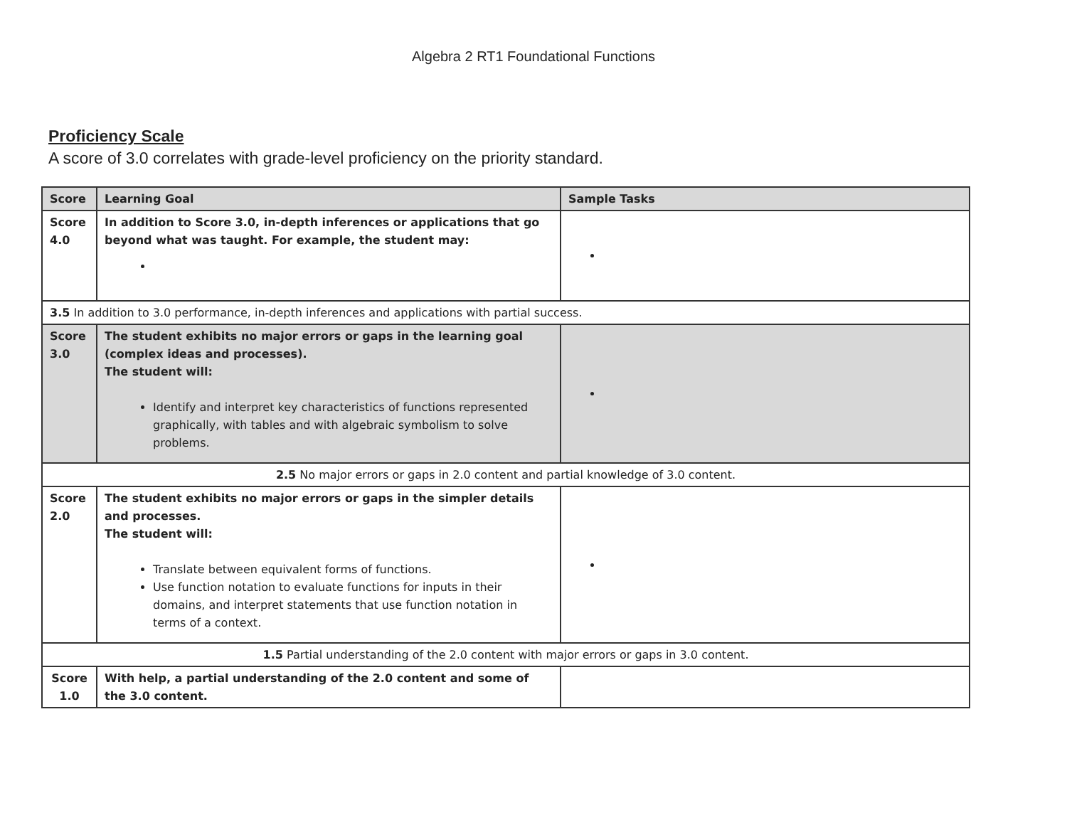Algebra 2 RT1 Foundational Functions
Proficiency Scale
A score of 3.0 correlates with grade-level proficiency on the priority standard.
| Score | Learning Goal | Sample Tasks |
| --- | --- | --- |
| Score 4.0 | In addition to Score 3.0, in-depth inferences or applications that go beyond what was taught. For example, the student may: | |
| 3.5 In addition to 3.0 performance, in-depth inferences and applications with partial success. | | |
| Score 3.0 | The student exhibits no major errors or gaps in the learning goal (complex ideas and processes). The student will: Identify and interpret key characteristics of functions represented graphically, with tables and with algebraic symbolism to solve problems. | |
| 2.5 No major errors or gaps in 2.0 content and partial knowledge of 3.0 content. | | |
| Score 2.0 | The student exhibits no major errors or gaps in the simpler details and processes. The student will: Translate between equivalent forms of functions. Use function notation to evaluate functions for inputs in their domains, and interpret statements that use function notation in terms of a context. | |
| 1.5 Partial understanding of the 2.0 content with major errors or gaps in 3.0 content. | | |
| Score 1.0 | With help, a partial understanding of the 2.0 content and some of the 3.0 content. | |